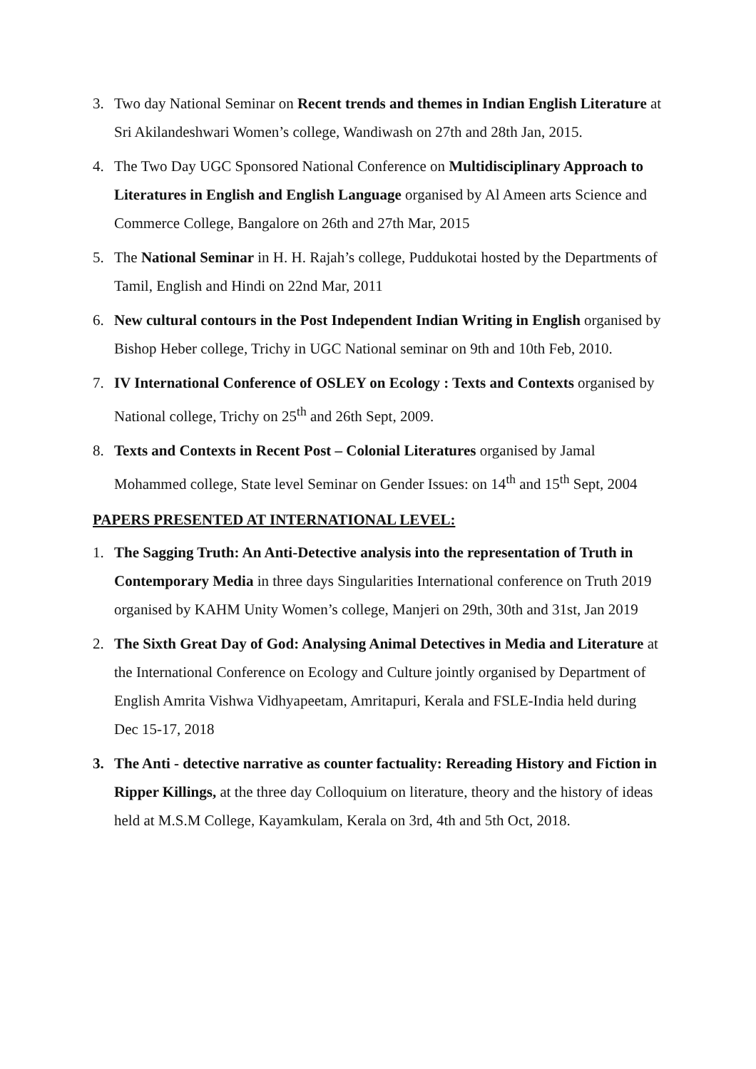3. Two day National Seminar on Recent trends and themes in Indian English Literature at Sri Akilandeshwari Women’s college, Wandiwash on 27th and 28th Jan, 2015.
4. The Two Day UGC Sponsored National Conference on Multidisciplinary Approach to Literatures in English and English Language organised by Al Ameen arts Science and Commerce College, Bangalore on 26th and 27th Mar, 2015
5. The National Seminar in H. H. Rajah’s college, Puddukotai hosted by the Departments of Tamil, English and Hindi on 22nd Mar, 2011
6. New cultural contours in the Post Independent Indian Writing in English organised by Bishop Heber college, Trichy in UGC National seminar on 9th and 10th Feb, 2010.
7. IV International Conference of OSLEY on Ecology : Texts and Contexts organised by National college, Trichy on 25<sup>th</sup> and 26th Sept, 2009.
8. Texts and Contexts in Recent Post – Colonial Literatures organised by Jamal Mohammed college, State level Seminar on Gender Issues: on 14<sup>th</sup> and 15<sup>th</sup> Sept, 2004
PAPERS PRESENTED AT INTERNATIONAL LEVEL:
1. The Sagging Truth: An Anti-Detective analysis into the representation of Truth in Contemporary Media in three days Singularities International conference on Truth 2019 organised by KAHM Unity Women’s college, Manjeri on 29th, 30th and 31st, Jan 2019
2. The Sixth Great Day of God: Analysing Animal Detectives in Media and Literature at the International Conference on Ecology and Culture jointly organised by Department of English Amrita Vishwa Vidhyapeetam, Amritapuri, Kerala and FSLE-India held during Dec 15-17, 2018
3. The Anti - detective narrative as counter factuality: Rereading History and Fiction in Ripper Killings, at the three day Colloquium on literature, theory and the history of ideas held at M.S.M College, Kayamkulam, Kerala on 3rd, 4th and 5th Oct, 2018.